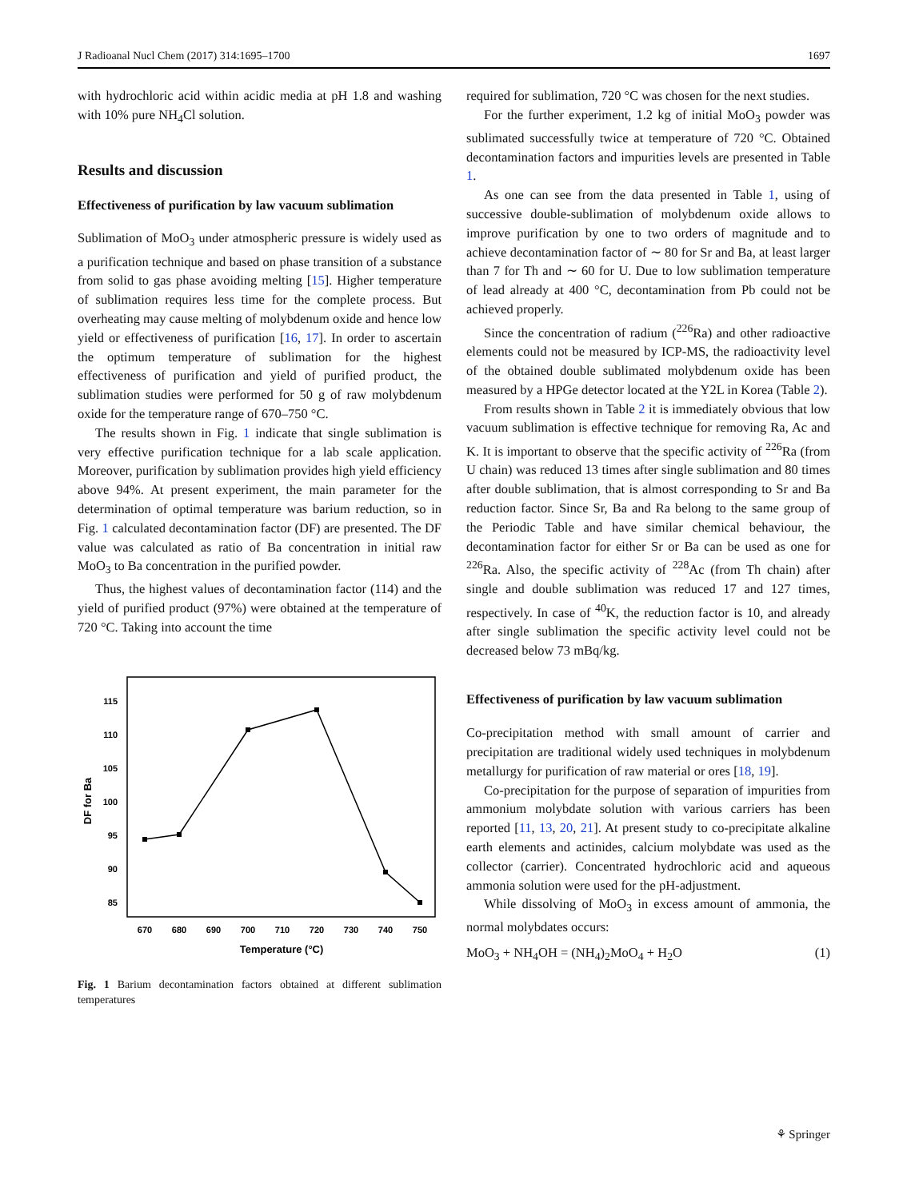J Radioanal Nucl Chem (2017) 314:1695–1700 1697
with hydrochloric acid within acidic media at pH 1.8 and washing with 10% pure NH<sub>4</sub>Cl solution.
Results and discussion
Effectiveness of purification by law vacuum sublimation
Sublimation of MoO<sub>3</sub> under atmospheric pressure is widely used as a purification technique and based on phase transition of a substance from solid to gas phase avoiding melting [15]. Higher temperature of sublimation requires less time for the complete process. But overheating may cause melting of molybdenum oxide and hence low yield or effectiveness of purification [16, 17]. In order to ascertain the optimum temperature of sublimation for the highest effectiveness of purification and yield of purified product, the sublimation studies were performed for 50 g of raw molybdenum oxide for the temperature range of 670–750 °C.
The results shown in Fig. 1 indicate that single sublimation is very effective purification technique for a lab scale application. Moreover, purification by sublimation provides high yield efficiency above 94%. At present experiment, the main parameter for the determination of optimal temperature was barium reduction, so in Fig. 1 calculated decontamination factor (DF) are presented. The DF value was calculated as ratio of Ba concentration in initial raw MoO<sub>3</sub> to Ba concentration in the purified powder.
Thus, the highest values of decontamination factor (114) and the yield of purified product (97%) were obtained at the temperature of 720 °C. Taking into account the time
115
110
105
100
95
90
85
670
680
690
700
710
720
730
740
750
Temperature (°C)
DF for Ba
Fig. 1 Barium decontamination factors obtained at different sublimation temperatures
required for sublimation, 720 °C was chosen for the next studies.
For the further experiment, 1.2 kg of initial MoO<sub>3</sub> powder was sublimated successfully twice at temperature of 720 °C. Obtained decontamination factors and impurities levels are presented in Table 1.
As one can see from the data presented in Table 1, using of successive double-sublimation of molybdenum oxide allows to improve purification by one to two orders of magnitude and to achieve decontamination factor of ∼ 80 for Sr and Ba, at least larger than 7 for Th and ∼ 60 for U. Due to low sublimation temperature of lead already at 400 °C, decontamination from Pb could not be achieved properly.
Since the concentration of radium (<sup>226</sup>Ra) and other radioactive elements could not be measured by ICP-MS, the radioactivity level of the obtained double sublimated molybdenum oxide has been measured by a HPGe detector located at the Y2L in Korea (Table 2).
From results shown in Table 2 it is immediately obvious that low vacuum sublimation is effective technique for removing Ra, Ac and K. It is important to observe that the specific activity of <sup>226</sup>Ra (from U chain) was reduced 13 times after single sublimation and 80 times after double sublimation, that is almost corresponding to Sr and Ba reduction factor. Since Sr, Ba and Ra belong to the same group of the Periodic Table and have similar chemical behaviour, the decontamination factor for either Sr or Ba can be used as one for <sup>226</sup>Ra. Also, the specific activity of <sup>228</sup>Ac (from Th chain) after single and double sublimation was reduced 17 and 127 times, respectively. In case of <sup>40</sup>K, the reduction factor is 10, and already after single sublimation the specific activity level could not be decreased below 73 mBq/kg.
Effectiveness of purification by law vacuum sublimation
Co-precipitation method with small amount of carrier and precipitation are traditional widely used techniques in molybdenum metallurgy for purification of raw material or ores [18, 19].
Co-precipitation for the purpose of separation of impurities from ammonium molybdate solution with various carriers has been reported [11, 13, 20, 21]. At present study to co-precipitate alkaline earth elements and actinides, calcium molybdate was used as the collector (carrier). Concentrated hydrochloric acid and aqueous ammonia solution were used for the pH-adjustment.
While dissolving of MoO<sub>3</sub> in excess amount of ammonia, the normal molybdates occurs:
MoO<sub>3</sub> + NH<sub>4</sub>OH = (NH<sub>4</sub>)<sub>2</sub>MoO<sub>4</sub> + H<sub>2</sub>O (1)
⚘ Springer